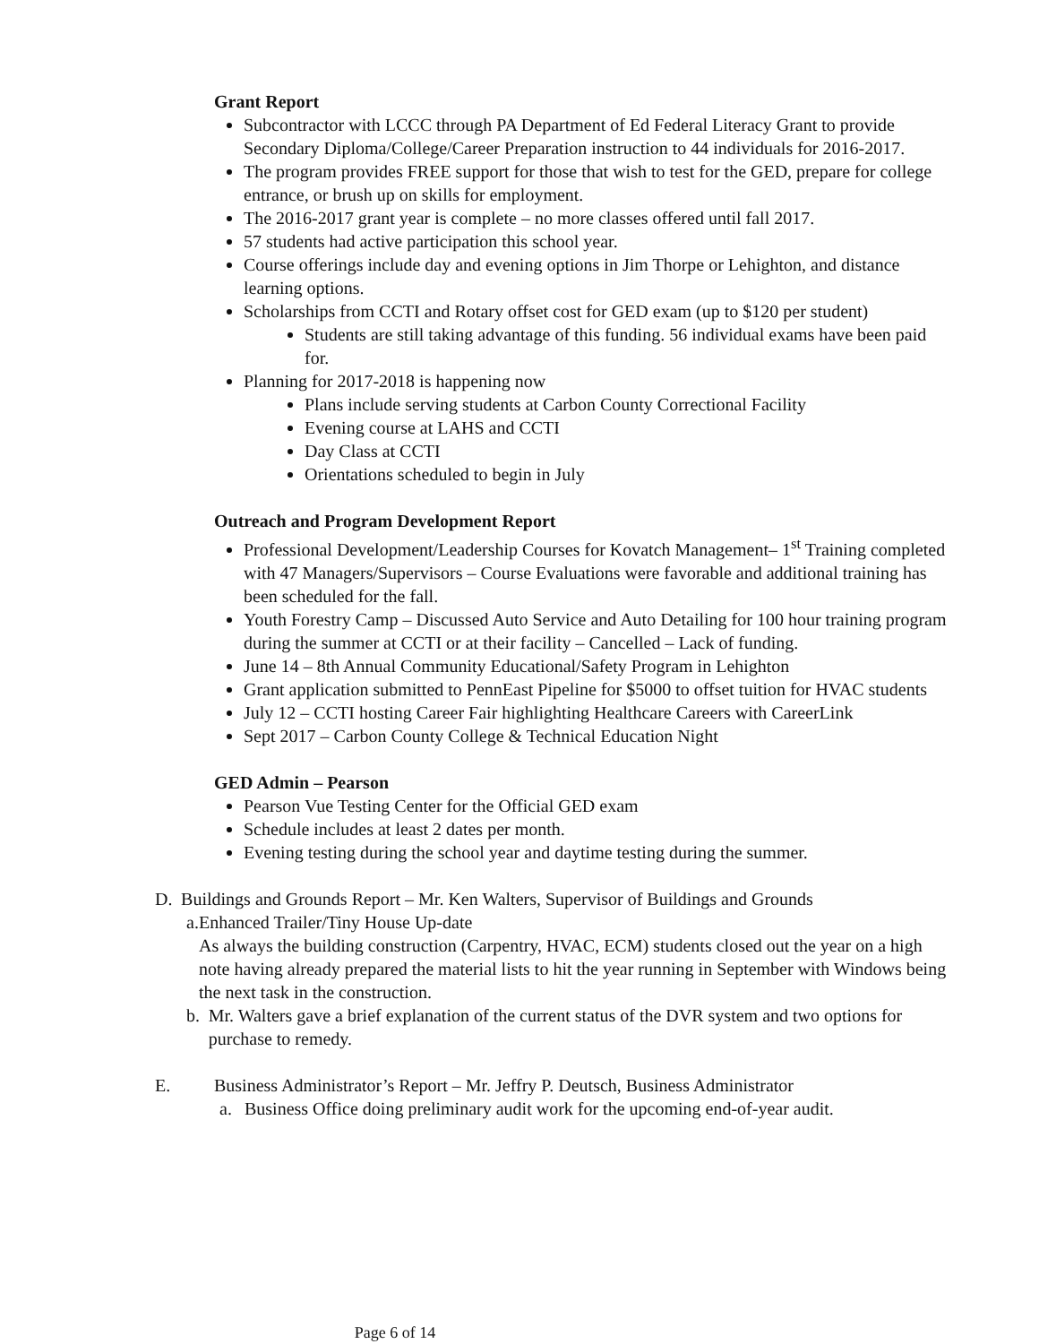Grant Report
Subcontractor with LCCC through PA Department of Ed Federal Literacy Grant to provide Secondary Diploma/College/Career Preparation instruction to 44 individuals for 2016-2017.
The program provides FREE support for those that wish to test for the GED, prepare for college entrance, or brush up on skills for employment.
The 2016-2017 grant year is complete – no more classes offered until fall 2017.
57 students had active participation this school year.
Course offerings include day and evening options in Jim Thorpe or Lehighton, and distance learning options.
Scholarships from CCTI and Rotary offset cost for GED exam (up to $120 per student)
Students are still taking advantage of this funding. 56 individual exams have been paid for.
Planning for 2017-2018 is happening now
Plans include serving students at Carbon County Correctional Facility
Evening course at LAHS and CCTI
Day Class at CCTI
Orientations scheduled to begin in July
Outreach and Program Development Report
Professional Development/Leadership Courses for Kovatch Management– 1<sup>st</sup> Training completed with 47 Managers/Supervisors – Course Evaluations were favorable and additional training has been scheduled for the fall.
Youth Forestry Camp – Discussed Auto Service and Auto Detailing for 100 hour training program during the summer at CCTI or at their facility – Cancelled – Lack of funding.
June 14 – 8th Annual Community Educational/Safety Program in Lehighton
Grant application submitted to PennEast Pipeline for $5000 to offset tuition for HVAC students
July 12 – CCTI hosting Career Fair highlighting Healthcare Careers with CareerLink
Sept 2017 – Carbon County College & Technical Education Night
GED Admin – Pearson
Pearson Vue Testing Center for the Official GED exam
Schedule includes at least 2 dates per month.
Evening testing during the school year and daytime testing during the summer.
D. Buildings and Grounds Report – Mr. Ken Walters, Supervisor of Buildings and Grounds
a. Enhanced Trailer/Tiny House Up-date
As always the building construction (Carpentry, HVAC, ECM) students closed out the year on a high note having already prepared the material lists to hit the year running in September with Windows being the next task in the construction.
b. Mr. Walters gave a brief explanation of the current status of the DVR system and two options for purchase to remedy.
E. Business Administrator’s Report – Mr. Jeffry P. Deutsch, Business Administrator
a. Business Office doing preliminary audit work for the upcoming end-of-year audit.
Page 6 of 14